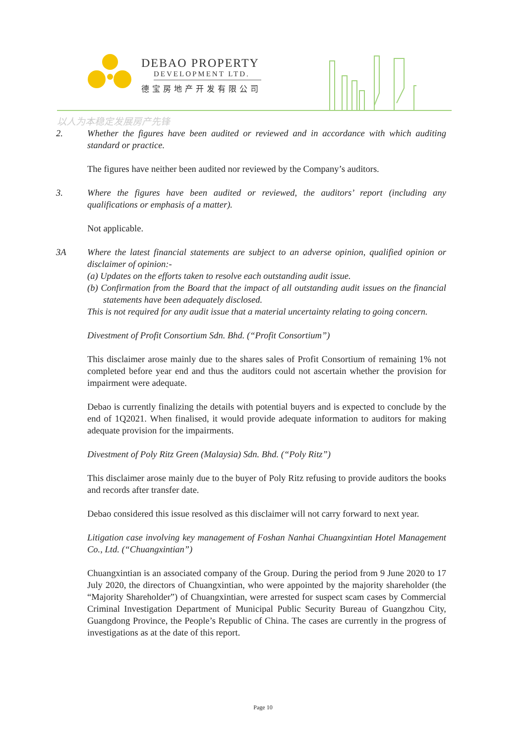DEBAO PROPERTY
DEVELOPMENT LTD.
德宝房地产开发有限公司
以人为本稳定发展房产先锋
2. Whether the figures have been audited or reviewed and in accordance with which auditing standard or practice.
The figures have neither been audited nor reviewed by the Company’s auditors.
3. Where the figures have been audited or reviewed, the auditors’ report (including any qualifications or emphasis of a matter).
Not applicable.
3A Where the latest financial statements are subject to an adverse opinion, qualified opinion or disclaimer of opinion:-
(a) Updates on the efforts taken to resolve each outstanding audit issue.
(b) Confirmation from the Board that the impact of all outstanding audit issues on the financial statements have been adequately disclosed.
This is not required for any audit issue that a material uncertainty relating to going concern.
Divestment of Profit Consortium Sdn. Bhd. (“Profit Consortium”)
This disclaimer arose mainly due to the shares sales of Profit Consortium of remaining 1% not completed before year end and thus the auditors could not ascertain whether the provision for impairment were adequate.
Debao is currently finalizing the details with potential buyers and is expected to conclude by the end of 1Q2021. When finalised, it would provide adequate information to auditors for making adequate provision for the impairments.
Divestment of Poly Ritz Green (Malaysia) Sdn. Bhd. (“Poly Ritz”)
This disclaimer arose mainly due to the buyer of Poly Ritz refusing to provide auditors the books and records after transfer date.
Debao considered this issue resolved as this disclaimer will not carry forward to next year.
Litigation case involving key management of Foshan Nanhai Chuangxintian Hotel Management Co., Ltd. (“Chuangxintian”)
Chuangxintian is an associated company of the Group. During the period from 9 June 2020 to 17 July 2020, the directors of Chuangxintian, who were appointed by the majority shareholder (the “Majority Shareholder”) of Chuangxintian, were arrested for suspect scam cases by Commercial Criminal Investigation Department of Municipal Public Security Bureau of Guangzhou City, Guangdong Province, the People’s Republic of China. The cases are currently in the progress of investigations as at the date of this report.
Page 10